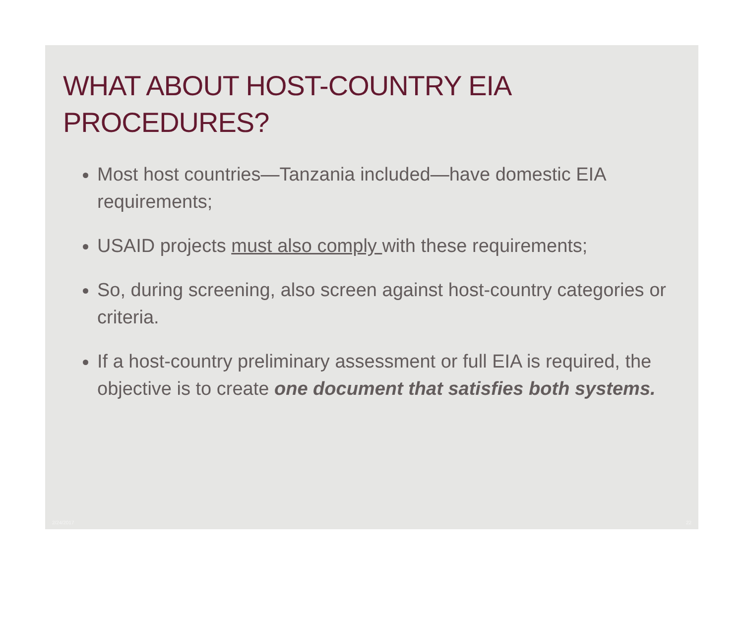WHAT ABOUT HOST-COUNTRY EIA PROCEDURES?
Most host countries—Tanzania included—have domestic EIA requirements;
USAID projects must also comply with these requirements;
So, during screening, also screen against host-country categories or criteria.
If a host-country preliminary assessment or full EIA is required, the objective is to create one document that satisfies both systems.
2/24/2017 22